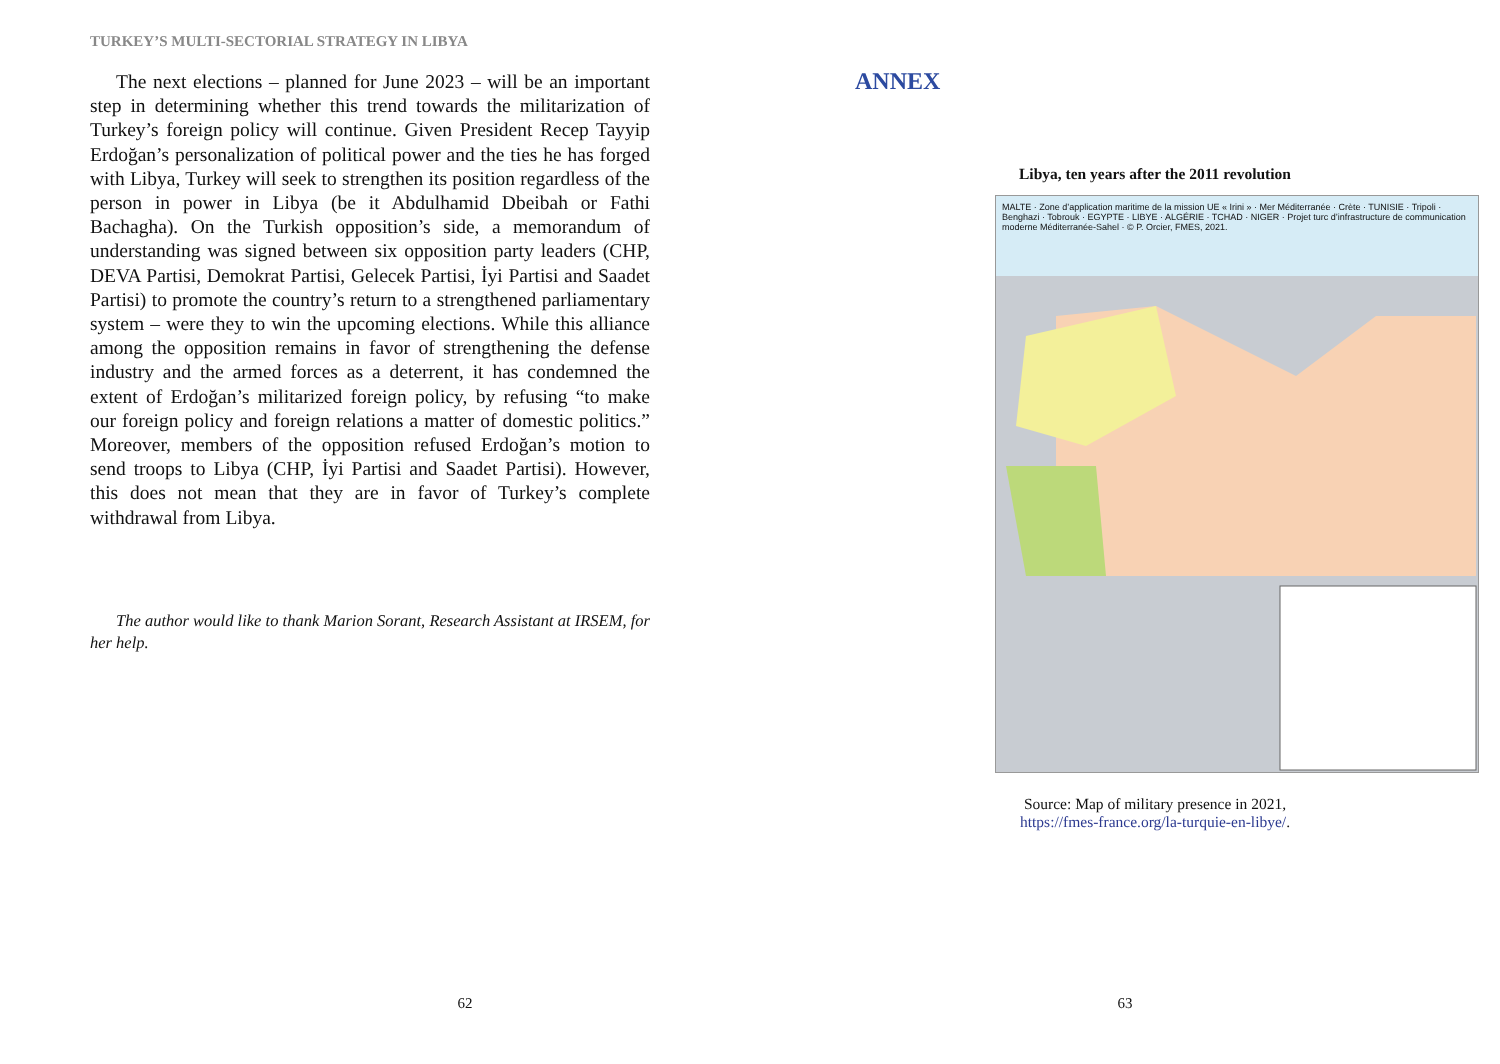TURKEY’S MULTI-SECTORIAL STRATEGY IN LIBYA
The next elections – planned for June 2023 – will be an important step in determining whether this trend towards the militarization of Turkey’s foreign policy will continue. Given President Recep Tayyip Erdoğan’s personalization of political power and the ties he has forged with Libya, Turkey will seek to strengthen its position regardless of the person in power in Libya (be it Abdulhamid Dbeibah or Fathi Bachagha). On the Turkish opposition’s side, a memorandum of understanding was signed between six opposition party leaders (CHP, DEVA Partisi, Demokrat Partisi, Gelecek Partisi, İyi Partisi and Saadet Partisi) to promote the country’s return to a strengthened parliamentary system – were they to win the upcoming elections. While this alliance among the opposition remains in favor of strengthening the defense industry and the armed forces as a deterrent, it has condemned the extent of Erdoğan’s militarized foreign policy, by refusing “to make our foreign policy and foreign relations a matter of domestic politics.” Moreover, members of the opposition refused Erdoğan’s motion to send troops to Libya (CHP, İyi Partisi and Saadet Partisi). However, this does not mean that they are in favor of Turkey’s complete withdrawal from Libya.
The author would like to thank Marion Sorant, Research Assistant at IRSEM, for her help.
62
ANNEX
Libya, ten years after the 2011 revolution
MALTE · Zone d’application maritime de la mission UE « Irini » · Mer Méditerranée · Crète · TUNISIE · Tripoli · Benghazi · Tobrouk · EGYPTE · LIBYE · ALGÉRIE · TCHAD · NIGER · Projet turc d’infrastructure de communication moderne Méditerranée-Sahel · © P. Orcier, FMES, 2021.
Source: Map of military presence in 2021,
https://fmes-france.org/la-turquie-en-libye/.
63